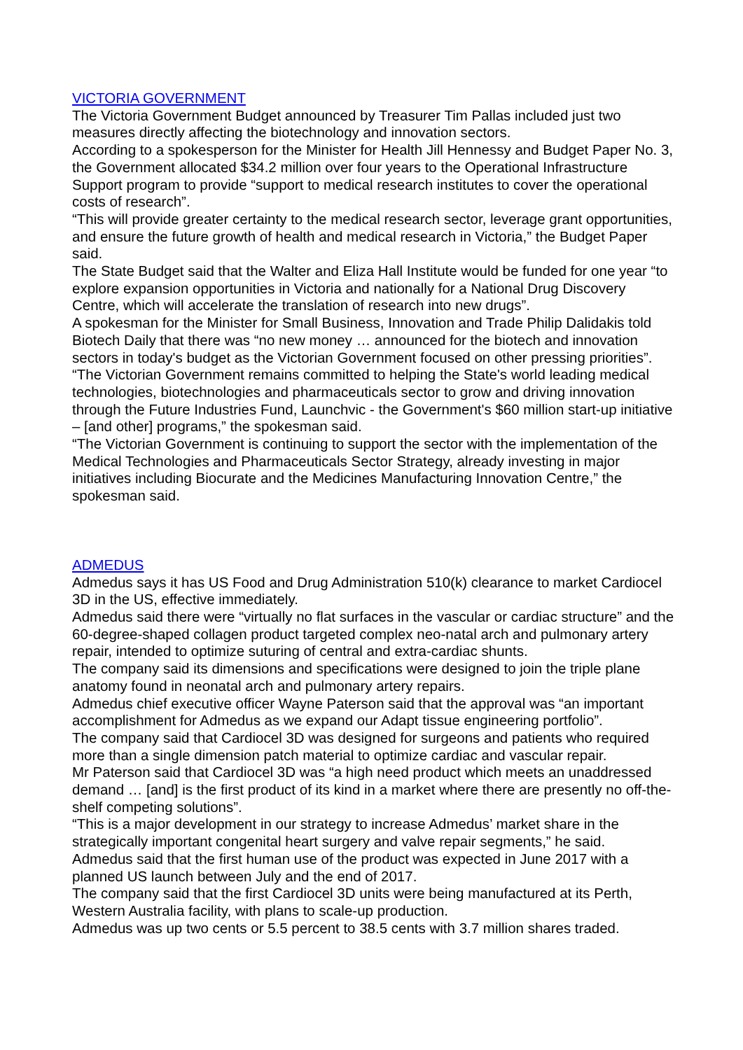VICTORIA GOVERNMENT
The Victoria Government Budget announced by Treasurer Tim Pallas included just two measures directly affecting the biotechnology and innovation sectors.
According to a spokesperson for the Minister for Health Jill Hennessy and Budget Paper No. 3, the Government allocated $34.2 million over four years to the Operational Infrastructure Support program to provide “support to medical research institutes to cover the operational costs of research”.
“This will provide greater certainty to the medical research sector, leverage grant opportunities, and ensure the future growth of health and medical research in Victoria,” the Budget Paper said.
The State Budget said that the Walter and Eliza Hall Institute would be funded for one year “to explore expansion opportunities in Victoria and nationally for a National Drug Discovery Centre, which will accelerate the translation of research into new drugs”.
A spokesman for the Minister for Small Business, Innovation and Trade Philip Dalidakis told Biotech Daily that there was “no new money … announced for the biotech and innovation sectors in today's budget as the Victorian Government focused on other pressing priorities”.
“The Victorian Government remains committed to helping the State's world leading medical technologies, biotechnologies and pharmaceuticals sector to grow and driving innovation through the Future Industries Fund, Launchvic - the Government's $60 million start-up initiative – [and other] programs,” the spokesman said.
“The Victorian Government is continuing to support the sector with the implementation of the Medical Technologies and Pharmaceuticals Sector Strategy, already investing in major initiatives including Biocurate and the Medicines Manufacturing Innovation Centre,” the spokesman said.
ADMEDUS
Admedus says it has US Food and Drug Administration 510(k) clearance to market Cardiocel 3D in the US, effective immediately.
Admedus said there were “virtually no flat surfaces in the vascular or cardiac structure” and the 60-degree-shaped collagen product targeted complex neo-natal arch and pulmonary artery repair, intended to optimize suturing of central and extra-cardiac shunts.
The company said its dimensions and specifications were designed to join the triple plane anatomy found in neonatal arch and pulmonary artery repairs.
Admedus chief executive officer Wayne Paterson said that the approval was “an important accomplishment for Admedus as we expand our Adapt tissue engineering portfolio”.
The company said that Cardiocel 3D was designed for surgeons and patients who required more than a single dimension patch material to optimize cardiac and vascular repair.
Mr Paterson said that Cardiocel 3D was “a high need product which meets an unaddressed demand … [and] is the first product of its kind in a market where there are presently no off-the-shelf competing solutions”.
“This is a major development in our strategy to increase Admedus’ market share in the strategically important congenital heart surgery and valve repair segments,” he said.
Admedus said that the first human use of the product was expected in June 2017 with a planned US launch between July and the end of 2017.
The company said that the first Cardiocel 3D units were being manufactured at its Perth, Western Australia facility, with plans to scale-up production.
Admedus was up two cents or 5.5 percent to 38.5 cents with 3.7 million shares traded.